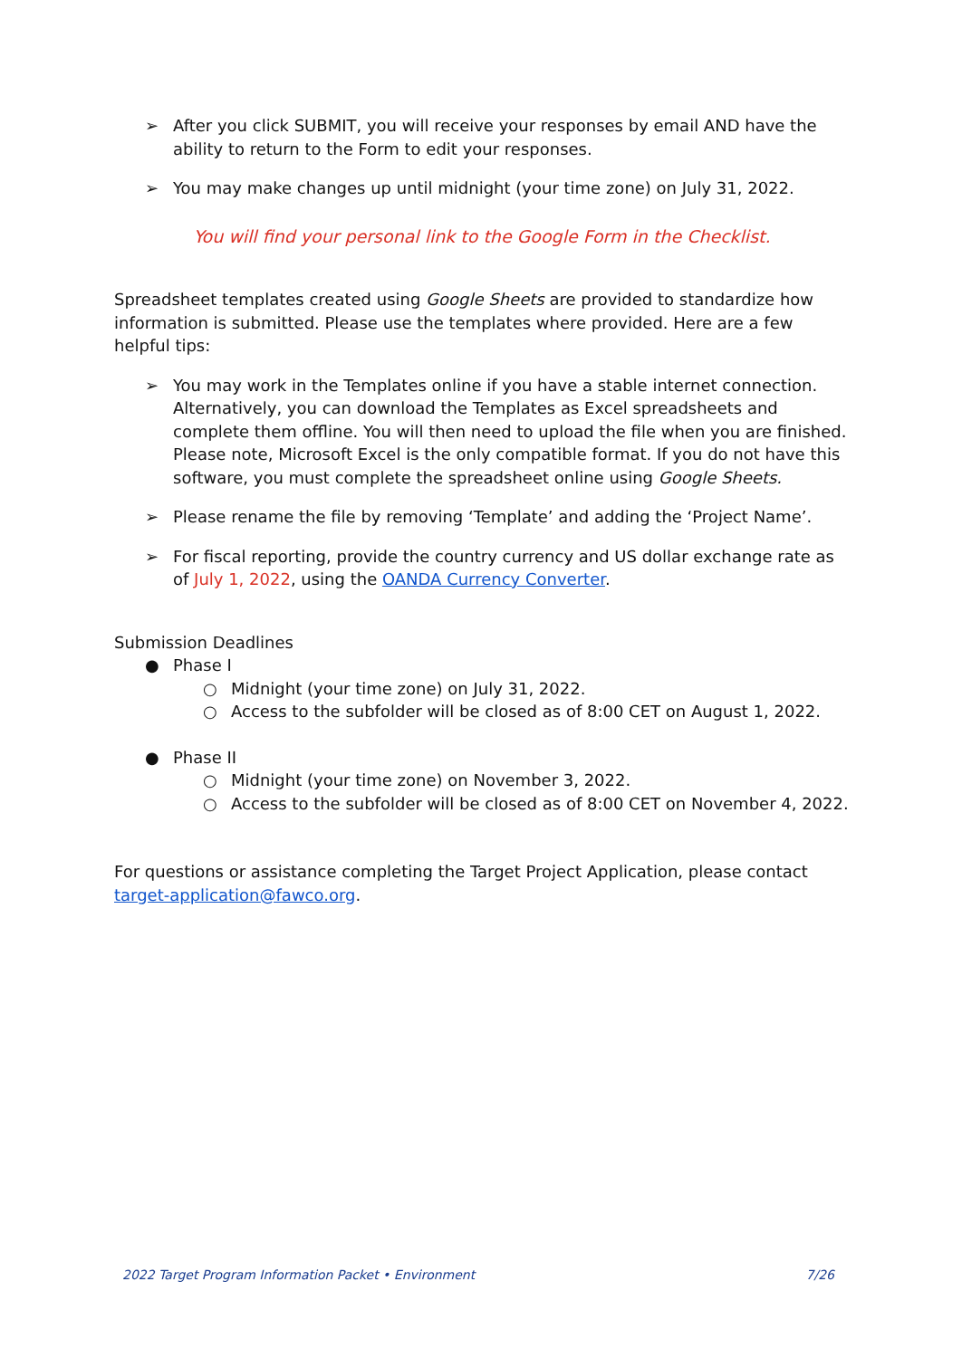➢ After you click SUBMIT, you will receive your responses by email AND have the ability to return to the Form to edit your responses.
➢ You may make changes up until midnight (your time zone) on July 31, 2022.
You will find your personal link to the Google Form in the Checklist.
Spreadsheet templates created using Google Sheets are provided to standardize how information is submitted. Please use the templates where provided. Here are a few helpful tips:
➢ You may work in the Templates online if you have a stable internet connection. Alternatively, you can download the Templates as Excel spreadsheets and complete them offline. You will then need to upload the file when you are finished. Please note, Microsoft Excel is the only compatible format. If you do not have this software, you must complete the spreadsheet online using Google Sheets.
➢ Please rename the file by removing ‘Template’ and adding the ‘Project Name’.
➢ For fiscal reporting, provide the country currency and US dollar exchange rate as of July 1, 2022, using the OANDA Currency Converter.
Submission Deadlines
● Phase I
○ Midnight (your time zone) on July 31, 2022.
○ Access to the subfolder will be closed as of 8:00 CET on August 1, 2022.
● Phase II
○ Midnight (your time zone) on November 3, 2022.
○ Access to the subfolder will be closed as of 8:00 CET on November 4, 2022.
For questions or assistance completing the Target Project Application, please contact target-application@fawco.org.
2022 Target Program Information Packet • Environment 7/26